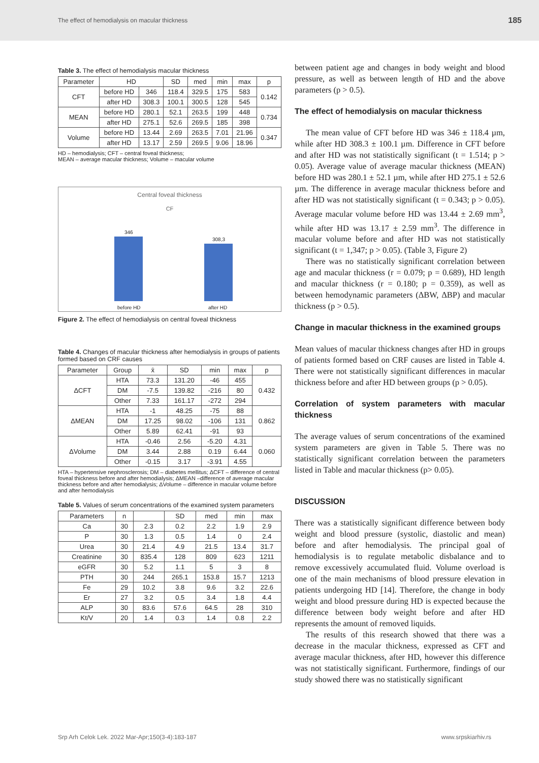The effect of hemodialysis on macular thickness 185
Table 3. The effect of hemodialysis macular thickness
| Parameter | HD | | SD | med | min | max | p |
| --- | --- | --- | --- | --- | --- | --- | --- |
| CFT | before HD | 346 | 118.4 | 329.5 | 175 | 583 | 0.142 |
| | after HD | 308.3 | 100.1 | 300.5 | 128 | 545 | |
| MEAN | before HD | 280.1 | 52.1 | 263.5 | 199 | 448 | 0.734 |
| | after HD | 275.1 | 52.6 | 269.5 | 185 | 398 | |
| Volume | before HD | 13.44 | 2.69 | 263.5 | 7.01 | 21.96 | 0.347 |
| | after HD | 13.17 | 2.59 | 269.5 | 9.06 | 18.96 | |
HD – hemodialysis; CFT – central foveal thickness;
MEAN – average macular thickness; Volume – macular volume
Central foveal thickness
CF
346
308,3
before HD after HD
Figure 2. The effect of hemodialysis on central foveal thickness
Table 4. Changes of macular thickness after hemodialysis in groups of patients formed based on CRF causes
| Parameter | Group | x̄ | SD | min | max | p |
| --- | --- | --- | --- | --- | --- | --- |
| ΔCFT | HTA | 73.3 | 131.20 | -46 | 455 | 0.432 |
| | DM | -7.5 | 139.82 | -216 | 80 | |
| | Other | 7.33 | 161.17 | -272 | 294 | |
| ΔMEAN | HTA | -1 | 48.25 | -75 | 88 | 0.862 |
| | DM | 17.25 | 98.02 | -106 | 131 | |
| | Other | 5.89 | 62.41 | -91 | 93 | |
| ΔVolume | HTA | -0.46 | 2.56 | -5.20 | 4.31 | 0.060 |
| | DM | 3.44 | 2.88 | 0.19 | 6.44 | |
| | Other | -0.15 | 3.17 | -3.91 | 4.55 | |
HTA – hypertensive nephrosclerosis; DM – diabetes mellitus; ΔCFT – difference of central foveal thickness before and after hemodialysis; ΔMEAN –difference of average macular thickness before and after hemodialysis; ΔVolume – difference in macular volume before and after hemodialysis
Table 5. Values of serum concentrations of the examined system parameters
| Parameters | n | | SD | med | min | max |
| --- | --- | --- | --- | --- | --- | --- |
| Ca | 30 | 2.3 | 0.2 | 2.2 | 1.9 | 2.9 |
| P | 30 | 1.3 | 0.5 | 1.4 | 0 | 2.4 |
| Urea | 30 | 21.4 | 4.9 | 21.5 | 13.4 | 31.7 |
| Creatinine | 30 | 835.4 | 128 | 809 | 623 | 1211 |
| eGFR | 30 | 5.2 | 1.1 | 5 | 3 | 8 |
| PTH | 30 | 244 | 265.1 | 153.8 | 15.7 | 1213 |
| Fe | 29 | 10.2 | 3.8 | 9.6 | 3.2 | 22.6 |
| Er | 27 | 3.2 | 0.5 | 3.4 | 1.8 | 4.4 |
| ALP | 30 | 83.6 | 57.6 | 64.5 | 28 | 310 |
| Kt/V | 20 | 1.4 | 0.3 | 1.4 | 0.8 | 2.2 |
between patient age and changes in body weight and blood pressure, as well as between length of HD and the above parameters (p > 0.5).
The effect of hemodialysis on macular thickness
The mean value of CFT before HD was 346 ± 118.4 µm, while after HD 308.3 ± 100.1 µm. Difference in CFT before and after HD was not statistically significant (t = 1.514; p > 0.05). Average value of average macular thickness (MEAN) before HD was 280.1 ± 52.1 µm, while after HD 275.1 ± 52.6 µm. The difference in average macular thickness before and after HD was not statistically significant (t = 0.343; p > 0.05). Average macular volume before HD was 13.44 ± 2.69 mm<sup>3</sup>, while after HD was 13.17 ± 2.59 mm<sup>3</sup>. The difference in macular volume before and after HD was not statistically significant (t = 1,347; p > 0.05). (Table 3, Figure 2)
There was no statistically significant correlation between age and macular thickness (r = 0.079; p = 0.689), HD length and macular thickness (r = 0.180; p = 0.359), as well as between hemodynamic parameters (ΔBW, ΔBP) and macular thickness (p > 0.5).
Change in macular thickness in the examined groups
Mean values of macular thickness changes after HD in groups of patients formed based on CRF causes are listed in Table 4. There were not statistically significant differences in macular thickness before and after HD between groups (p > 0.05).
Correlation of system parameters with macular thickness
The average values of serum concentrations of the examined system parameters are given in Table 5. There was no statistically significant correlation between the parameters listed in Table and macular thickness (p> 0.05).
DISCUSSION
There was a statistically significant difference between body weight and blood pressure (systolic, diastolic and mean) before and after hemodialysis. The principal goal of hemodialysis is to regulate metabolic disbalance and to remove excessively accumulated fluid. Volume overload is one of the main mechanisms of blood pressure elevation in patients undergoing HD [14]. Therefore, the change in body weight and blood pressure during HD is expected because the difference between body weight before and after HD represents the amount of removed liquids.
The results of this research showed that there was a decrease in the macular thickness, expressed as CFT and average macular thickness, after HD, however this difference was not statistically significant. Furthermore, findings of our study showed there was no statistically significant
Srp Arh Celok Lek. 2022 Mar-Apr;150(3-4):183-187 www.srpskiarhiv.rs